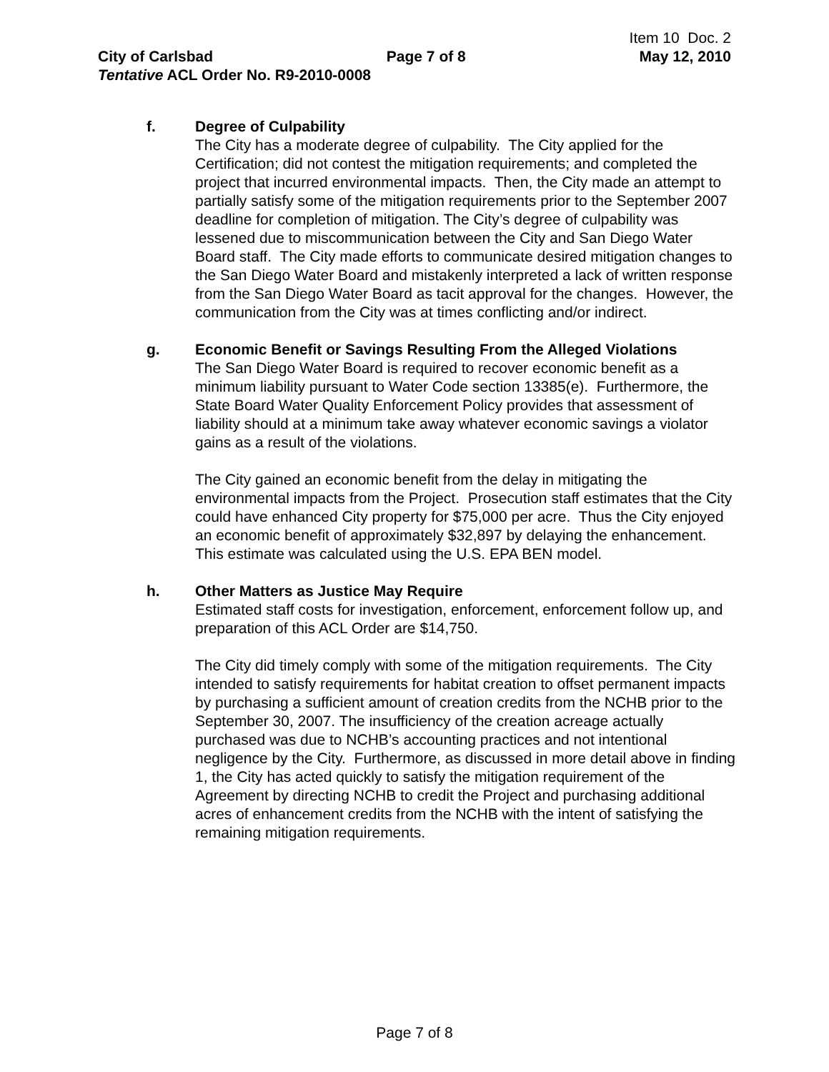Item 10 Doc. 2
City of Carlsbad Page 7 of 8 May 12, 2010
Tentative ACL Order No. R9-2010-0008
f. Degree of Culpability
The City has a moderate degree of culpability. The City applied for the Certification; did not contest the mitigation requirements; and completed the project that incurred environmental impacts. Then, the City made an attempt to partially satisfy some of the mitigation requirements prior to the September 2007 deadline for completion of mitigation. The City’s degree of culpability was lessened due to miscommunication between the City and San Diego Water Board staff. The City made efforts to communicate desired mitigation changes to the San Diego Water Board and mistakenly interpreted a lack of written response from the San Diego Water Board as tacit approval for the changes. However, the communication from the City was at times conflicting and/or indirect.
g. Economic Benefit or Savings Resulting From the Alleged Violations
The San Diego Water Board is required to recover economic benefit as a minimum liability pursuant to Water Code section 13385(e). Furthermore, the State Board Water Quality Enforcement Policy provides that assessment of liability should at a minimum take away whatever economic savings a violator gains as a result of the violations.
The City gained an economic benefit from the delay in mitigating the environmental impacts from the Project. Prosecution staff estimates that the City could have enhanced City property for $75,000 per acre. Thus the City enjoyed an economic benefit of approximately $32,897 by delaying the enhancement. This estimate was calculated using the U.S. EPA BEN model.
h. Other Matters as Justice May Require
Estimated staff costs for investigation, enforcement, enforcement follow up, and preparation of this ACL Order are $14,750.
The City did timely comply with some of the mitigation requirements. The City intended to satisfy requirements for habitat creation to offset permanent impacts by purchasing a sufficient amount of creation credits from the NCHB prior to the September 30, 2007. The insufficiency of the creation acreage actually purchased was due to NCHB’s accounting practices and not intentional negligence by the City. Furthermore, as discussed in more detail above in finding 1, the City has acted quickly to satisfy the mitigation requirement of the Agreement by directing NCHB to credit the Project and purchasing additional acres of enhancement credits from the NCHB with the intent of satisfying the remaining mitigation requirements.
Page 7 of 8